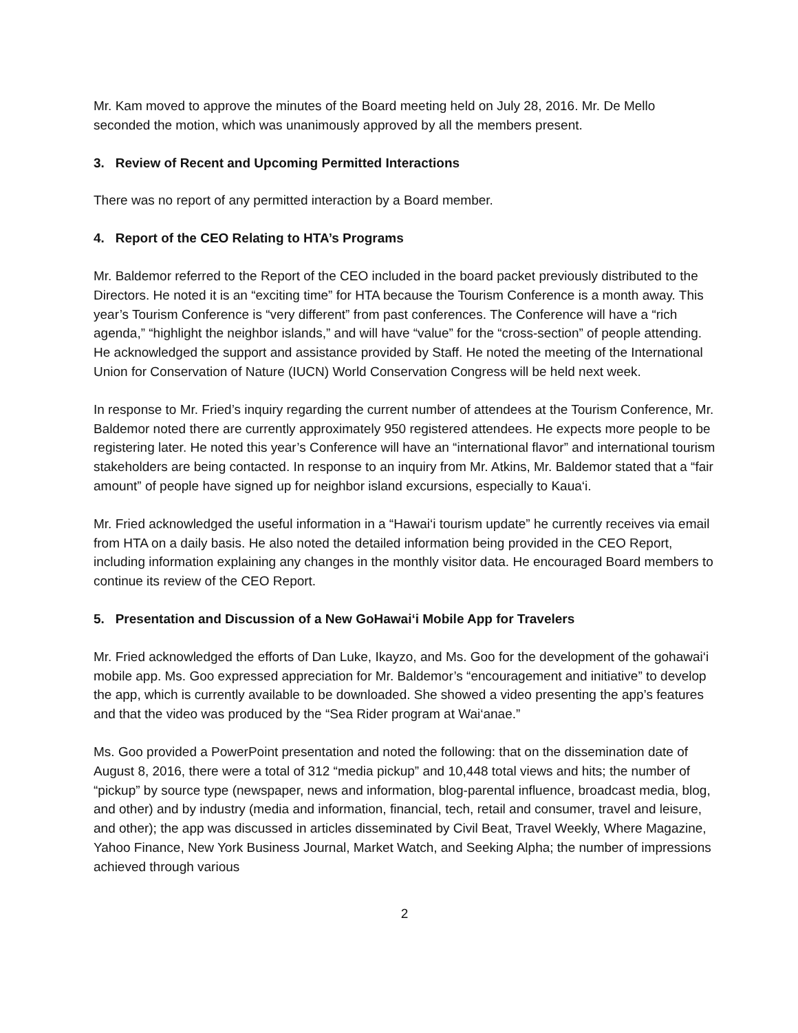Mr. Kam moved to approve the minutes of the Board meeting held on July 28, 2016. Mr. De Mello seconded the motion, which was unanimously approved by all the members present.
3. Review of Recent and Upcoming Permitted Interactions
There was no report of any permitted interaction by a Board member.
4. Report of the CEO Relating to HTA’s Programs
Mr. Baldemor referred to the Report of the CEO included in the board packet previously distributed to the Directors. He noted it is an “exciting time” for HTA because the Tourism Conference is a month away. This year’s Tourism Conference is “very different” from past conferences. The Conference will have a “rich agenda,” “highlight the neighbor islands,” and will have “value” for the “cross-section” of people attending. He acknowledged the support and assistance provided by Staff. He noted the meeting of the International Union for Conservation of Nature (IUCN) World Conservation Congress will be held next week.
In response to Mr. Fried’s inquiry regarding the current number of attendees at the Tourism Conference, Mr. Baldemor noted there are currently approximately 950 registered attendees. He expects more people to be registering later. He noted this year’s Conference will have an “international flavor” and international tourism stakeholders are being contacted. In response to an inquiry from Mr. Atkins, Mr. Baldemor stated that a “fair amount” of people have signed up for neighbor island excursions, especially to Kaua‘i.
Mr. Fried acknowledged the useful information in a “Hawai‘i tourism update” he currently receives via email from HTA on a daily basis. He also noted the detailed information being provided in the CEO Report, including information explaining any changes in the monthly visitor data. He encouraged Board members to continue its review of the CEO Report.
5. Presentation and Discussion of a New GoHawai‘i Mobile App for Travelers
Mr. Fried acknowledged the efforts of Dan Luke, Ikayzo, and Ms. Goo for the development of the gohawai‘i mobile app. Ms. Goo expressed appreciation for Mr. Baldemor’s “encouragement and initiative” to develop the app, which is currently available to be downloaded. She showed a video presenting the app’s features and that the video was produced by the “Sea Rider program at Wai‘anae.”
Ms. Goo provided a PowerPoint presentation and noted the following: that on the dissemination date of August 8, 2016, there were a total of 312 “media pickup” and 10,448 total views and hits; the number of “pickup” by source type (newspaper, news and information, blog-parental influence, broadcast media, blog, and other) and by industry (media and information, financial, tech, retail and consumer, travel and leisure, and other); the app was discussed in articles disseminated by Civil Beat, Travel Weekly, Where Magazine, Yahoo Finance, New York Business Journal, Market Watch, and Seeking Alpha; the number of impressions achieved through various
2